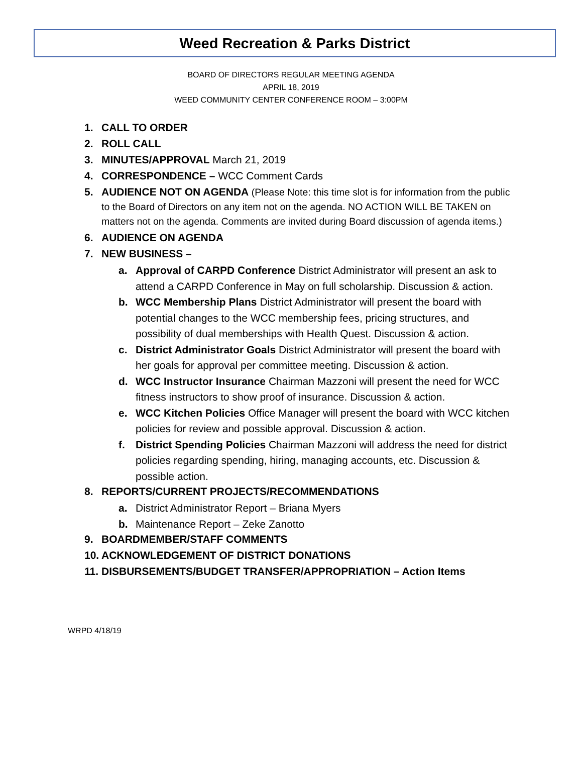Weed Recreation & Parks District
BOARD OF DIRECTORS REGULAR MEETING AGENDA
APRIL 18, 2019
WEED COMMUNITY CENTER CONFERENCE ROOM – 3:00PM
1. CALL TO ORDER
2. ROLL CALL
3. MINUTES/APPROVAL March 21, 2019
4. CORRESPONDENCE – WCC Comment Cards
5. AUDIENCE NOT ON AGENDA (Please Note: this time slot is for information from the public to the Board of Directors on any item not on the agenda. NO ACTION WILL BE TAKEN on matters not on the agenda. Comments are invited during Board discussion of agenda items.)
6. AUDIENCE ON AGENDA
7. NEW BUSINESS –
a. Approval of CARPD Conference District Administrator will present an ask to attend a CARPD Conference in May on full scholarship. Discussion & action.
b. WCC Membership Plans District Administrator will present the board with potential changes to the WCC membership fees, pricing structures, and possibility of dual memberships with Health Quest. Discussion & action.
c. District Administrator Goals District Administrator will present the board with her goals for approval per committee meeting. Discussion & action.
d. WCC Instructor Insurance Chairman Mazzoni will present the need for WCC fitness instructors to show proof of insurance. Discussion & action.
e. WCC Kitchen Policies Office Manager will present the board with WCC kitchen policies for review and possible approval. Discussion & action.
f. District Spending Policies Chairman Mazzoni will address the need for district policies regarding spending, hiring, managing accounts, etc. Discussion & possible action.
8. REPORTS/CURRENT PROJECTS/RECOMMENDATIONS
a. District Administrator Report – Briana Myers
b. Maintenance Report – Zeke Zanotto
9. BOARDMEMBER/STAFF COMMENTS
10. ACKNOWLEDGEMENT OF DISTRICT DONATIONS
11. DISBURSEMENTS/BUDGET TRANSFER/APPROPRIATION – Action Items
WRPD 4/18/19